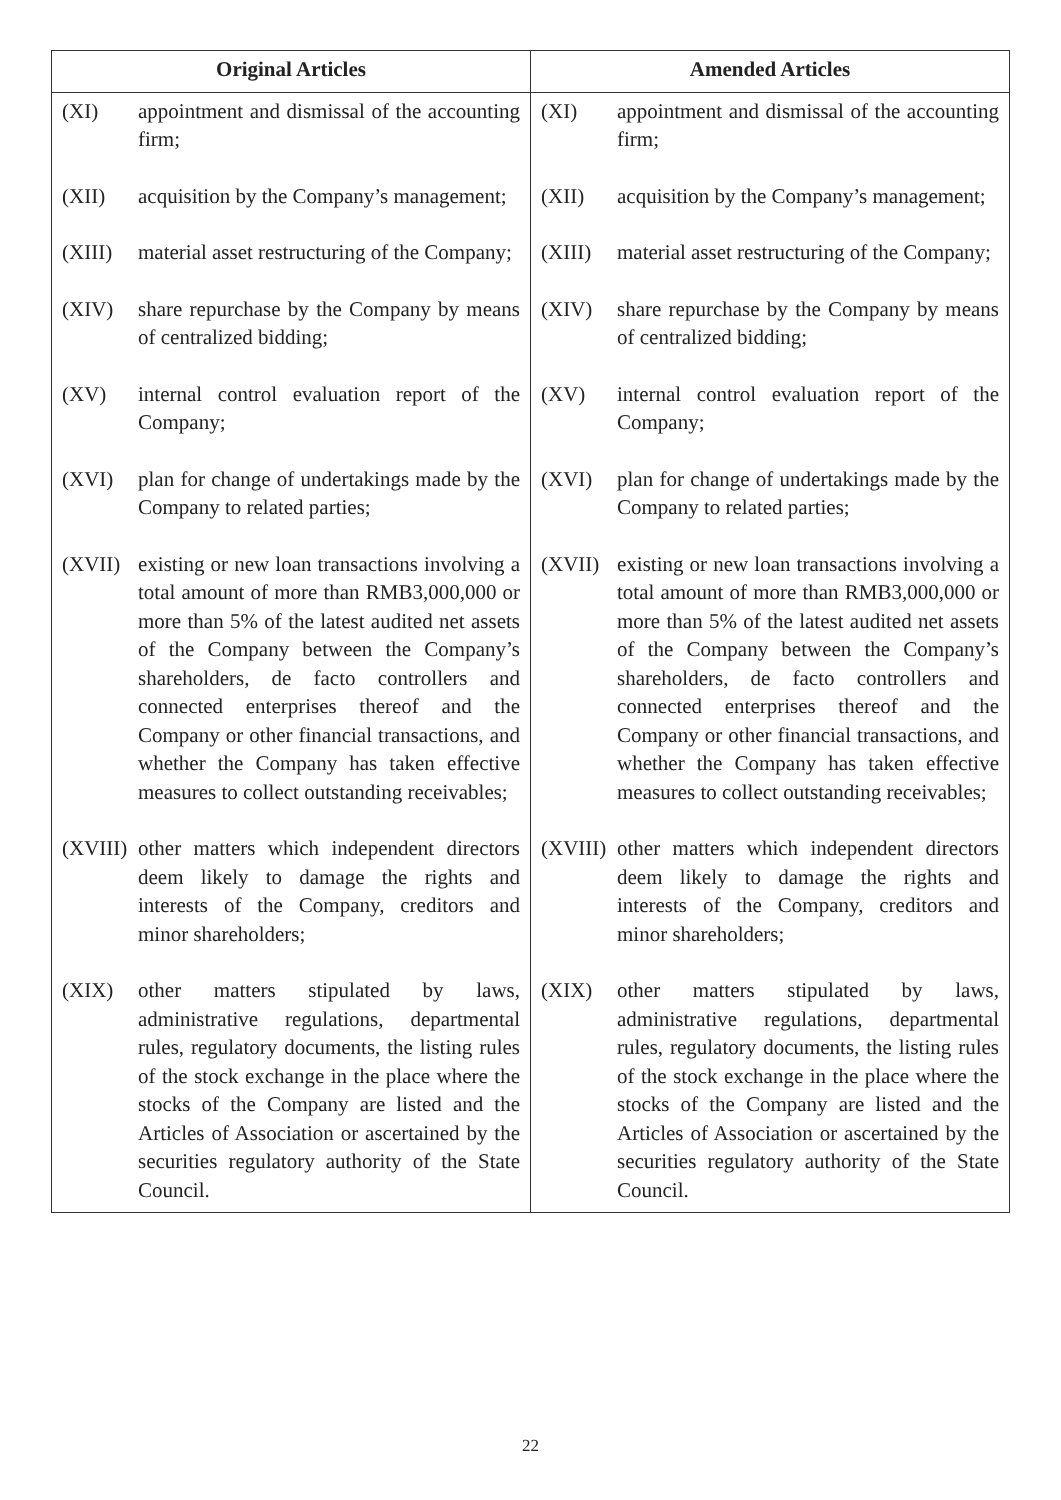| Original Articles | Amended Articles |
| --- | --- |
| (XI) appointment and dismissal of the accounting firm; (XII) acquisition by the Company’s management; (XIII) material asset restructuring of the Company; (XIV) share repurchase by the Company by means of centralized bidding; (XV) internal control evaluation report of the Company; (XVI) plan for change of undertakings made by the Company to related parties; (XVII) existing or new loan transactions involving a total amount of more than RMB3,000,000 or more than 5% of the latest audited net assets of the Company between the Company’s shareholders, de facto controllers and connected enterprises thereof and the Company or other financial transactions, and whether the Company has taken effective measures to collect outstanding receivables; (XVIII) other matters which independent directors deem likely to damage the rights and interests of the Company, creditors and minor shareholders; (XIX) other matters stipulated by laws, administrative regulations, departmental rules, regulatory documents, the listing rules of the stock exchange in the place where the stocks of the Company are listed and the Articles of Association or ascertained by the securities regulatory authority of the State Council. | (XI) appointment and dismissal of the accounting firm; (XII) acquisition by the Company’s management; (XIII) material asset restructuring of the Company; (XIV) share repurchase by the Company by means of centralized bidding; (XV) internal control evaluation report of the Company; (XVI) plan for change of undertakings made by the Company to related parties; (XVII) existing or new loan transactions involving a total amount of more than RMB3,000,000 or more than 5% of the latest audited net assets of the Company between the Company’s shareholders, de facto controllers and connected enterprises thereof and the Company or other financial transactions, and whether the Company has taken effective measures to collect outstanding receivables; (XVIII) other matters which independent directors deem likely to damage the rights and interests of the Company, creditors and minor shareholders; (XIX) other matters stipulated by laws, administrative regulations, departmental rules, regulatory documents, the listing rules of the stock exchange in the place where the stocks of the Company are listed and the Articles of Association or ascertained by the securities regulatory authority of the State Council. |
22